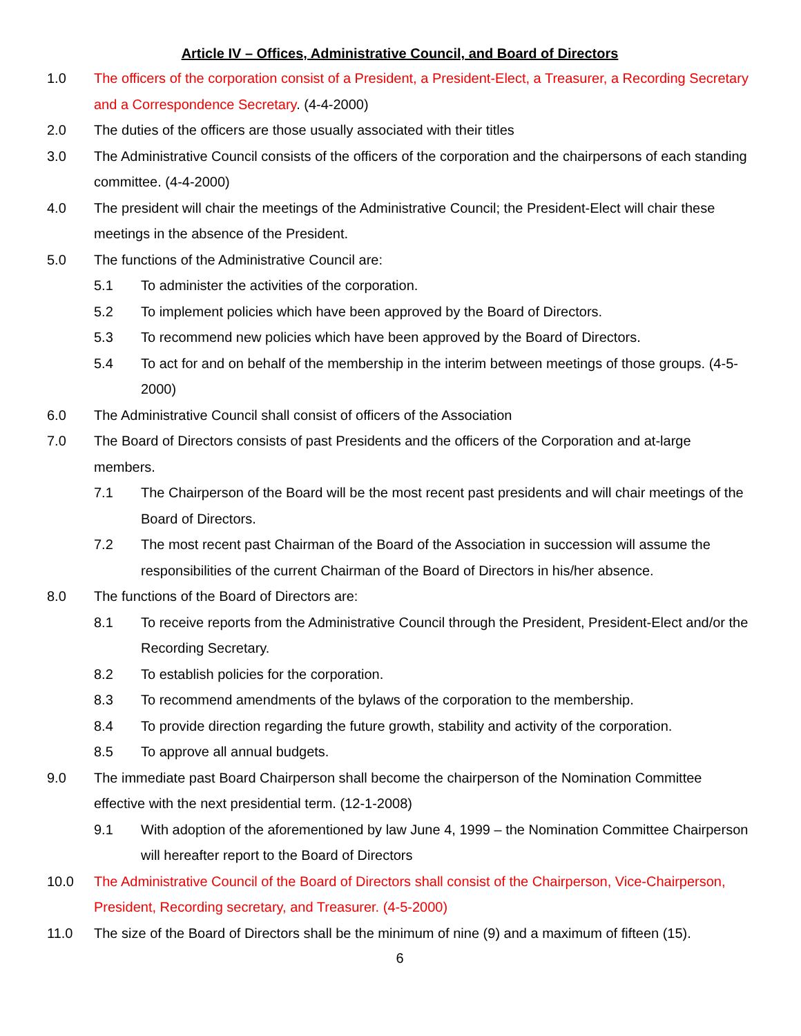Article IV – Offices, Administrative Council, and Board of Directors
1.0 The officers of the corporation consist of a President, a President-Elect, a Treasurer, a Recording Secretary and a Correspondence Secretary. (4-4-2000)
2.0 The duties of the officers are those usually associated with their titles
3.0 The Administrative Council consists of the officers of the corporation and the chairpersons of each standing committee. (4-4-2000)
4.0 The president will chair the meetings of the Administrative Council; the President-Elect will chair these meetings in the absence of the President.
5.0 The functions of the Administrative Council are:
5.1 To administer the activities of the corporation.
5.2 To implement policies which have been approved by the Board of Directors.
5.3 To recommend new policies which have been approved by the Board of Directors.
5.4 To act for and on behalf of the membership in the interim between meetings of those groups. (4-5-2000)
6.0 The Administrative Council shall consist of officers of the Association
7.0 The Board of Directors consists of past Presidents and the officers of the Corporation and at-large members.
7.1 The Chairperson of the Board will be the most recent past presidents and will chair meetings of the Board of Directors.
7.2 The most recent past Chairman of the Board of the Association in succession will assume the responsibilities of the current Chairman of the Board of Directors in his/her absence.
8.0 The functions of the Board of Directors are:
8.1 To receive reports from the Administrative Council through the President, President-Elect and/or the Recording Secretary.
8.2 To establish policies for the corporation.
8.3 To recommend amendments of the bylaws of the corporation to the membership.
8.4 To provide direction regarding the future growth, stability and activity of the corporation.
8.5 To approve all annual budgets.
9.0 The immediate past Board Chairperson shall become the chairperson of the Nomination Committee effective with the next presidential term. (12-1-2008)
9.1 With adoption of the aforementioned by law June 4, 1999 – the Nomination Committee Chairperson will hereafter report to the Board of Directors
10.0 The Administrative Council of the Board of Directors shall consist of the Chairperson, Vice-Chairperson, President, Recording secretary, and Treasurer. (4-5-2000)
11.0 The size of the Board of Directors shall be the minimum of nine (9) and a maximum of fifteen (15).
6